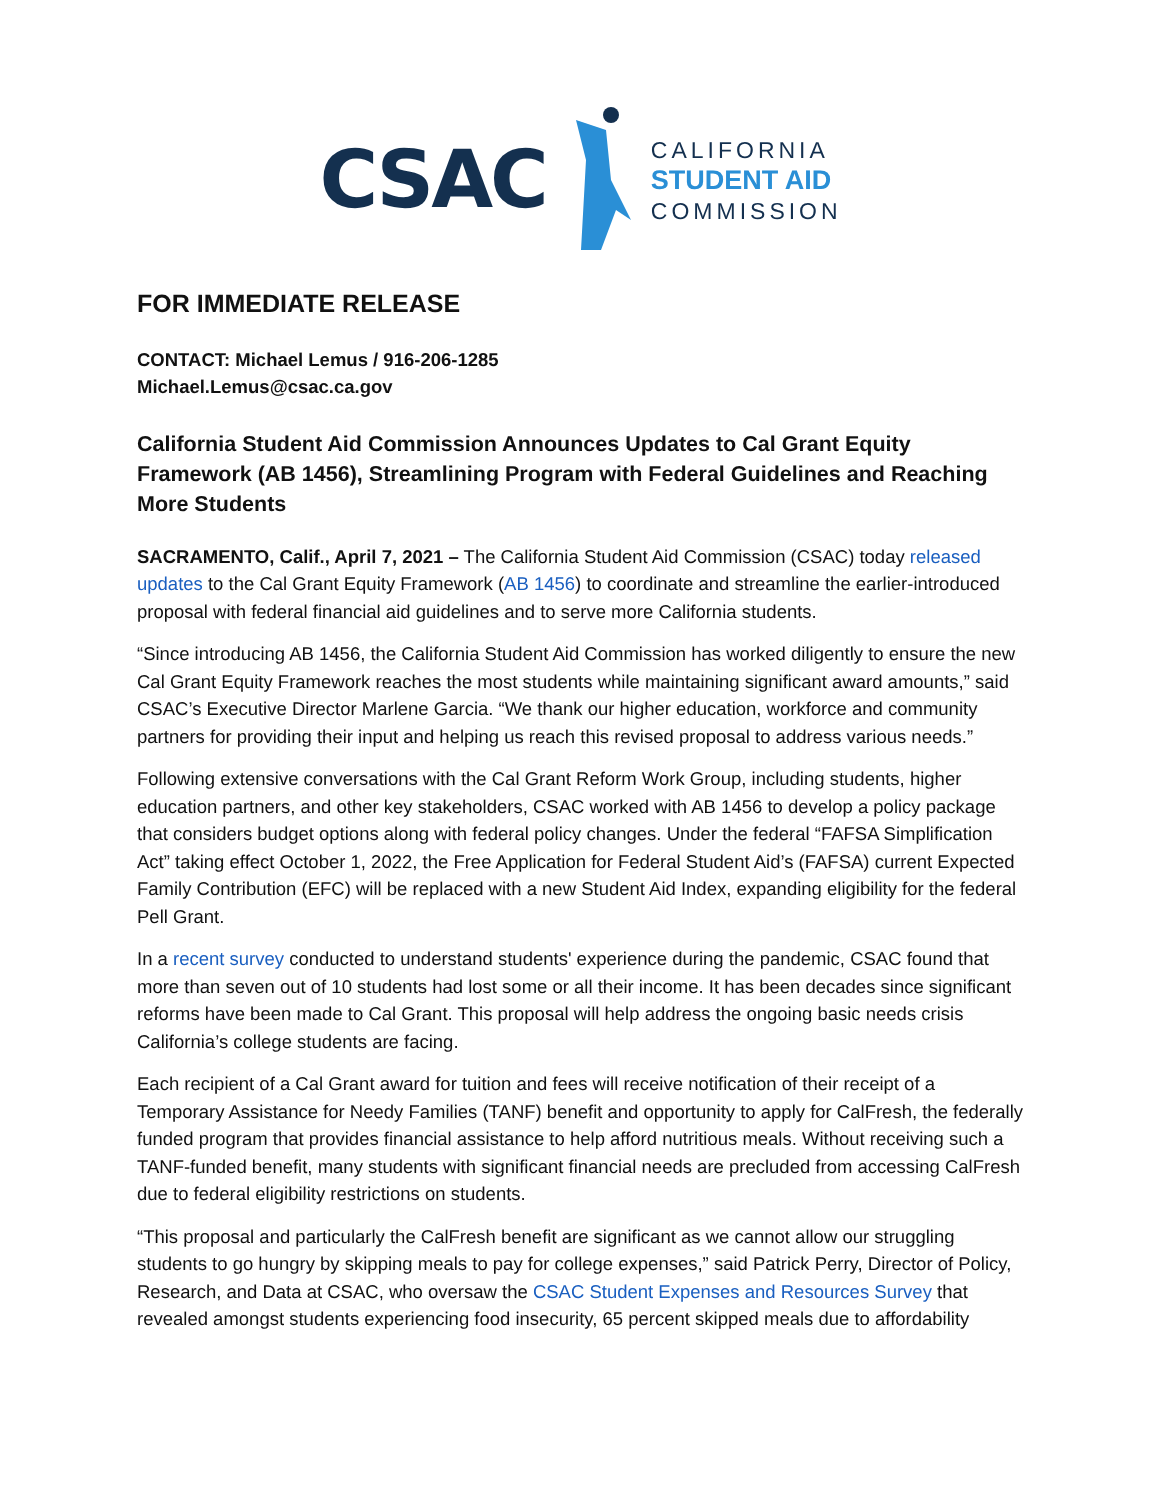CSAC
CALIFORNIA
STUDENT AID
COMMISSION
FOR IMMEDIATE RELEASE
CONTACT: Michael Lemus / 916-206-1285
Michael.Lemus@csac.ca.gov
California Student Aid Commission Announces Updates to Cal Grant Equity Framework (AB 1456), Streamlining Program with Federal Guidelines and Reaching More Students
SACRAMENTO, Calif., April 7, 2021 – The California Student Aid Commission (CSAC) today released updates to the Cal Grant Equity Framework (AB 1456) to coordinate and streamline the earlier-introduced proposal with federal financial aid guidelines and to serve more California students.
“Since introducing AB 1456, the California Student Aid Commission has worked diligently to ensure the new Cal Grant Equity Framework reaches the most students while maintaining significant award amounts,” said CSAC’s Executive Director Marlene Garcia. “We thank our higher education, workforce and community partners for providing their input and helping us reach this revised proposal to address various needs.”
Following extensive conversations with the Cal Grant Reform Work Group, including students, higher education partners, and other key stakeholders, CSAC worked with AB 1456 to develop a policy package that considers budget options along with federal policy changes. Under the federal “FAFSA Simplification Act” taking effect October 1, 2022, the Free Application for Federal Student Aid’s (FAFSA) current Expected Family Contribution (EFC) will be replaced with a new Student Aid Index, expanding eligibility for the federal Pell Grant.
In a recent survey conducted to understand students' experience during the pandemic, CSAC found that more than seven out of 10 students had lost some or all their income. It has been decades since significant reforms have been made to Cal Grant. This proposal will help address the ongoing basic needs crisis California’s college students are facing.
Each recipient of a Cal Grant award for tuition and fees will receive notification of their receipt of a Temporary Assistance for Needy Families (TANF) benefit and opportunity to apply for CalFresh, the federally funded program that provides financial assistance to help afford nutritious meals. Without receiving such a TANF-funded benefit, many students with significant financial needs are precluded from accessing CalFresh due to federal eligibility restrictions on students.
“This proposal and particularly the CalFresh benefit are significant as we cannot allow our struggling students to go hungry by skipping meals to pay for college expenses,” said Patrick Perry, Director of Policy, Research, and Data at CSAC, who oversaw the CSAC Student Expenses and Resources Survey that revealed amongst students experiencing food insecurity, 65 percent skipped meals due to affordability